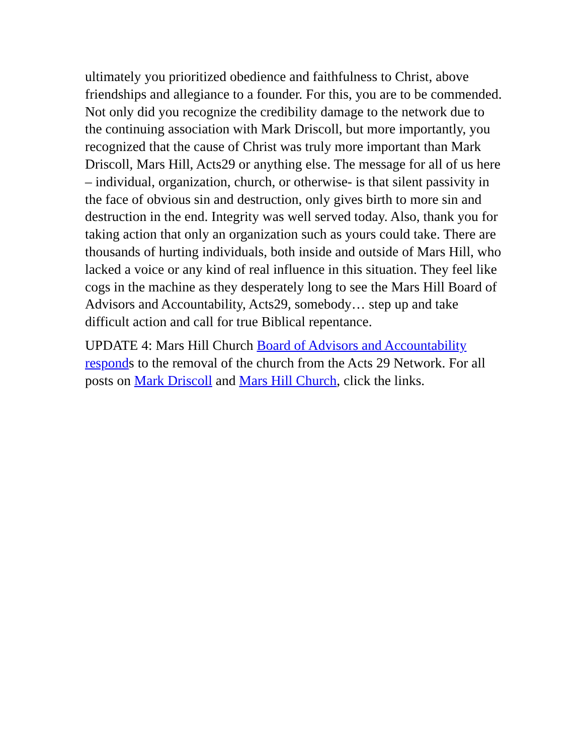ultimately you prioritized obedience and faithfulness to Christ, above friendships and allegiance to a founder. For this, you are to be commended. Not only did you recognize the credibility damage to the network due to the continuing association with Mark Driscoll, but more importantly, you recognized that the cause of Christ was truly more important than Mark Driscoll, Mars Hill, Acts29 or anything else. The message for all of us here – individual, organization, church, or otherwise- is that silent passivity in the face of obvious sin and destruction, only gives birth to more sin and destruction in the end. Integrity was well served today. Also, thank you for taking action that only an organization such as yours could take. There are thousands of hurting individuals, both inside and outside of Mars Hill, who lacked a voice or any kind of real influence in this situation. They feel like cogs in the machine as they desperately long to see the Mars Hill Board of Advisors and Accountability, Acts29, somebody… step up and take difficult action and call for true Biblical repentance.
UPDATE 4: Mars Hill Church Board of Advisors and Accountability responds to the removal of the church from the Acts 29 Network. For all posts on Mark Driscoll and Mars Hill Church, click the links.